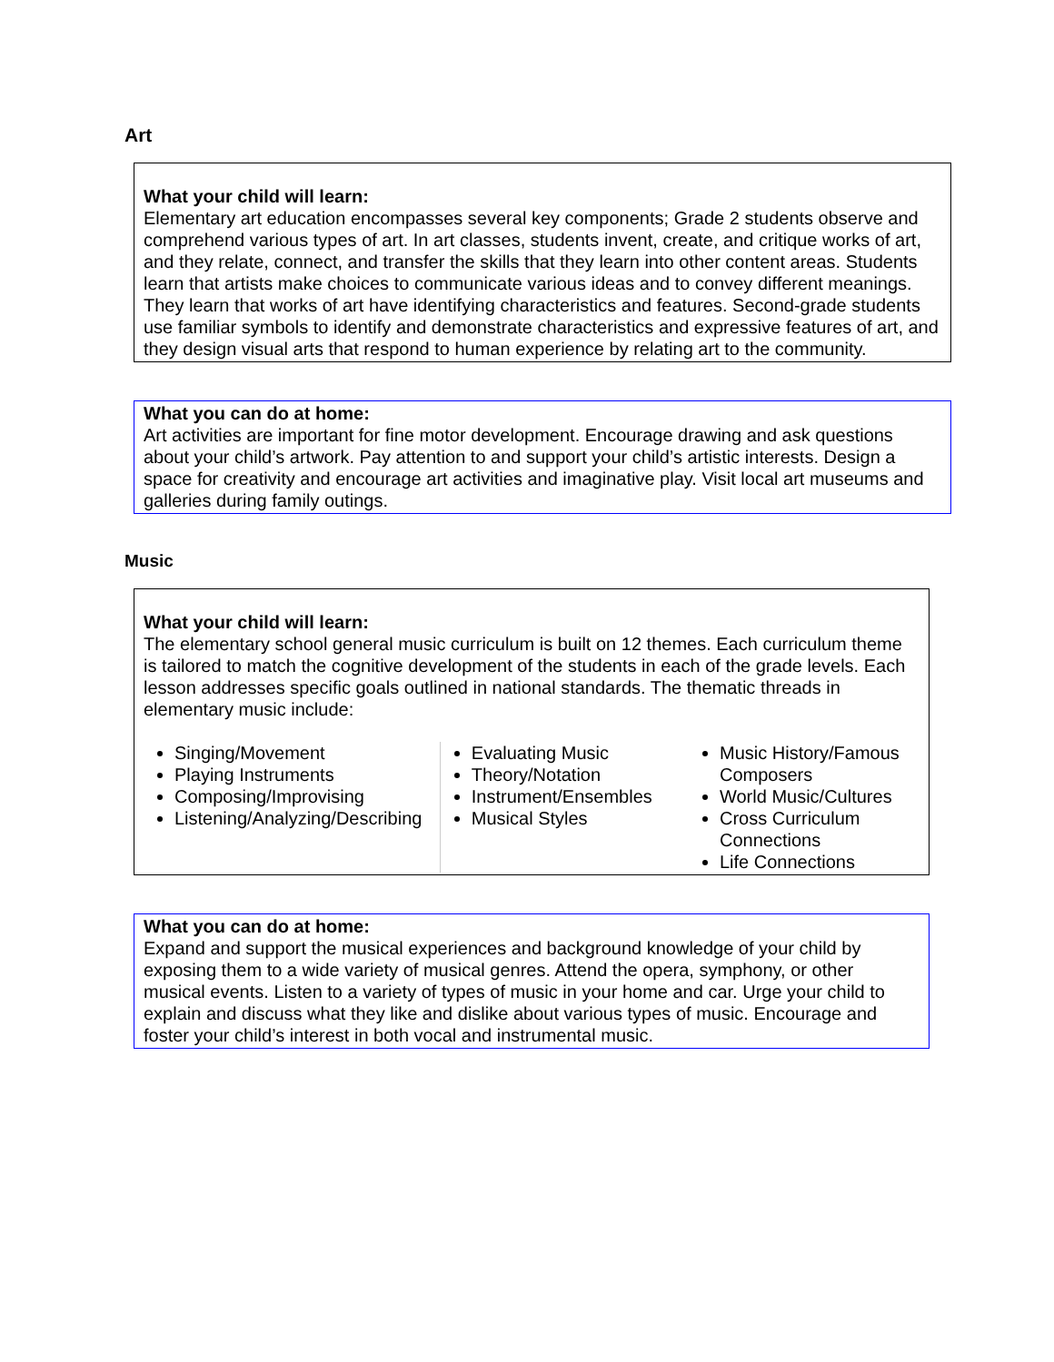Art
What your child will learn:
Elementary art education encompasses several key components; Grade 2 students observe and comprehend various types of art. In art classes, students invent, create, and critique works of art, and they relate, connect, and transfer the skills that they learn into other content areas. Students learn that artists make choices to communicate various ideas and to convey different meanings. They learn that works of art have identifying characteristics and features. Second-grade students use familiar symbols to identify and demonstrate characteristics and expressive features of art, and they design visual arts that respond to human experience by relating art to the community.
What you can do at home:
Art activities are important for fine motor development. Encourage drawing and ask questions about your child’s artwork. Pay attention to and support your child’s artistic interests. Design a space for creativity and encourage art activities and imaginative play. Visit local art museums and galleries during family outings.
Music
What your child will learn:
The elementary school general music curriculum is built on 12 themes. Each curriculum theme is tailored to match the cognitive development of the students in each of the grade levels. Each lesson addresses specific goals outlined in national standards. The thematic threads in elementary music include:
Singing/Movement
Playing Instruments
Composing/Improvising
Listening/Analyzing/Describing
Evaluating Music
Theory/Notation
Instrument/Ensembles
Musical Styles
Music History/Famous Composers
World Music/Cultures
Cross Curriculum Connections
Life Connections
What you can do at home:
Expand and support the musical experiences and background knowledge of your child by exposing them to a wide variety of musical genres. Attend the opera, symphony, or other musical events. Listen to a variety of types of music in your home and car. Urge your child to explain and discuss what they like and dislike about various types of music. Encourage and foster your child’s interest in both vocal and instrumental music.